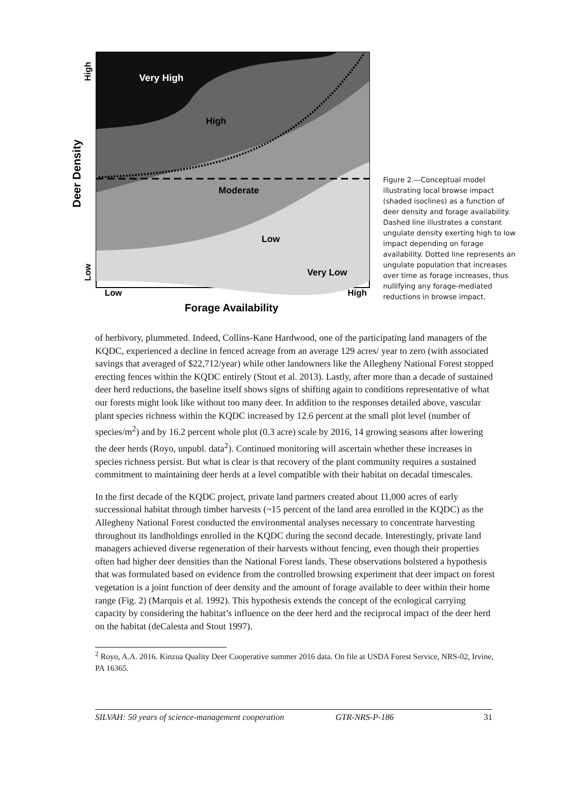Very High
High
Moderate
Low
Very Low
Low
High
Forage Availability
High
Low
Deer Density
Figure 2.—Conceptual model illustrating local browse impact (shaded isoclines) as a function of deer density and forage availability. Dashed line illustrates a constant ungulate density exerting high to low impact depending on forage availability. Dotted line represents an ungulate population that increases over time as forage increases, thus nullifying any forage-mediated reductions in browse impact.
of herbivory, plummeted. Indeed, Collins-Kane Hardwood, one of the participating land managers of the KQDC, experienced a decline in fenced acreage from an average 129 acres/ year to zero (with associated savings that averaged of $22,712/year) while other landowners like the Allegheny National Forest stopped erecting fences within the KQDC entirely (Stout et al. 2013). Lastly, after more than a decade of sustained deer herd reductions, the baseline itself shows signs of shifting again to conditions representative of what our forests might look like without too many deer. In addition to the responses detailed above, vascular plant species richness within the KQDC increased by 12.6 percent at the small plot level (number of species/m<sup>2</sup>) and by 16.2 percent whole plot (0.3 acre) scale by 2016, 14 growing seasons after lowering the deer herds (Royo, unpubl. data<sup>2</sup>). Continued monitoring will ascertain whether these increases in species richness persist. But what is clear is that recovery of the plant community requires a sustained commitment to maintaining deer herds at a level compatible with their habitat on decadal timescales.
In the first decade of the KQDC project, private land partners created about 11,000 acres of early successional habitat through timber harvests (~15 percent of the land area enrolled in the KQDC) as the Allegheny National Forest conducted the environmental analyses necessary to concentrate harvesting throughout its landholdings enrolled in the KQDC during the second decade. Interestingly, private land managers achieved diverse regeneration of their harvests without fencing, even though their properties often had higher deer densities than the National Forest lands. These observations bolstered a hypothesis that was formulated based on evidence from the controlled browsing experiment that deer impact on forest vegetation is a joint function of deer density and the amount of forage available to deer within their home range (Fig. 2) (Marquis et al. 1992). This hypothesis extends the concept of the ecological carrying capacity by considering the habitat’s influence on the deer herd and the reciprocal impact of the deer herd on the habitat (deCalesta and Stout 1997).
<sup>2</sup> Royo, A.A. 2016. Kinzua Quality Deer Cooperative summer 2016 data. On file at USDA Forest Service, NRS-02, Irvine, PA 16365.
SILVAH: 50 years of science-management cooperation GTR-NRS-P-186 31